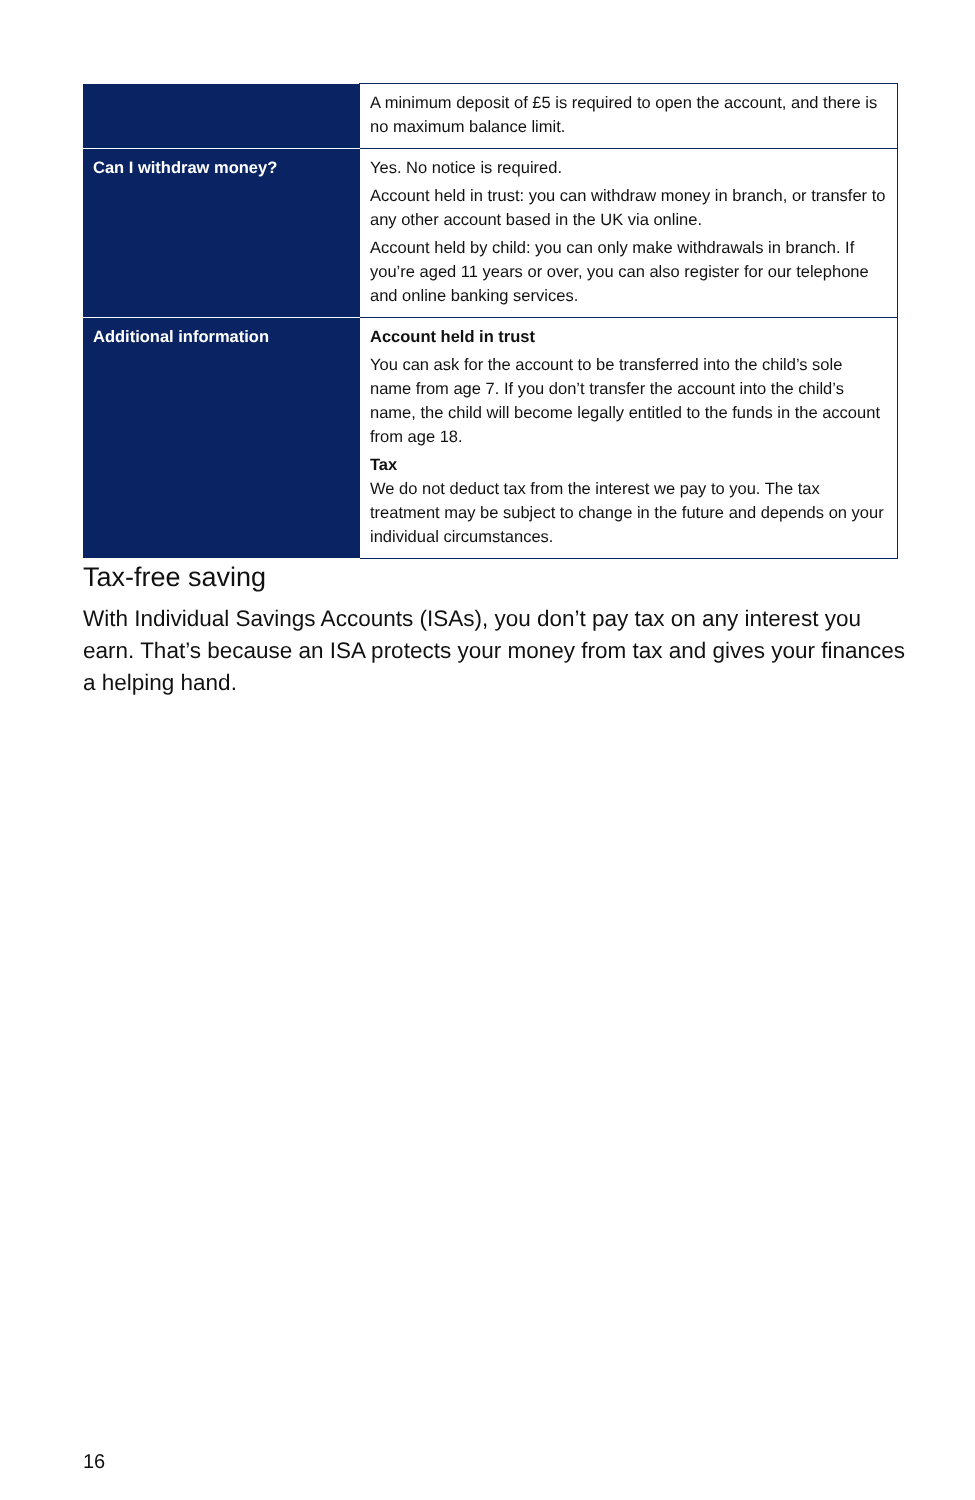| | A minimum deposit of £5 is required to open the account, and there is no maximum balance limit. |
| Can I withdraw money? | Yes. No notice is required. Account held in trust: you can withdraw money in branch, or transfer to any other account based in the UK via online. Account held by child: you can only make withdrawals in branch. If you’re aged 11 years or over, you can also register for our telephone and online banking services. |
| Additional information | Account held in trust You can ask for the account to be transferred into the child’s sole name from age 7. If you don’t transfer the account into the child’s name, the child will become legally entitled to the funds in the account from age 18. Tax We do not deduct tax from the interest we pay to you. The tax treatment may be subject to change in the future and depends on your individual circumstances. |
Tax-free saving
With Individual Savings Accounts (ISAs), you don’t pay tax on any interest you earn. That’s because an ISA protects your money from tax and gives your finances a helping hand.
16